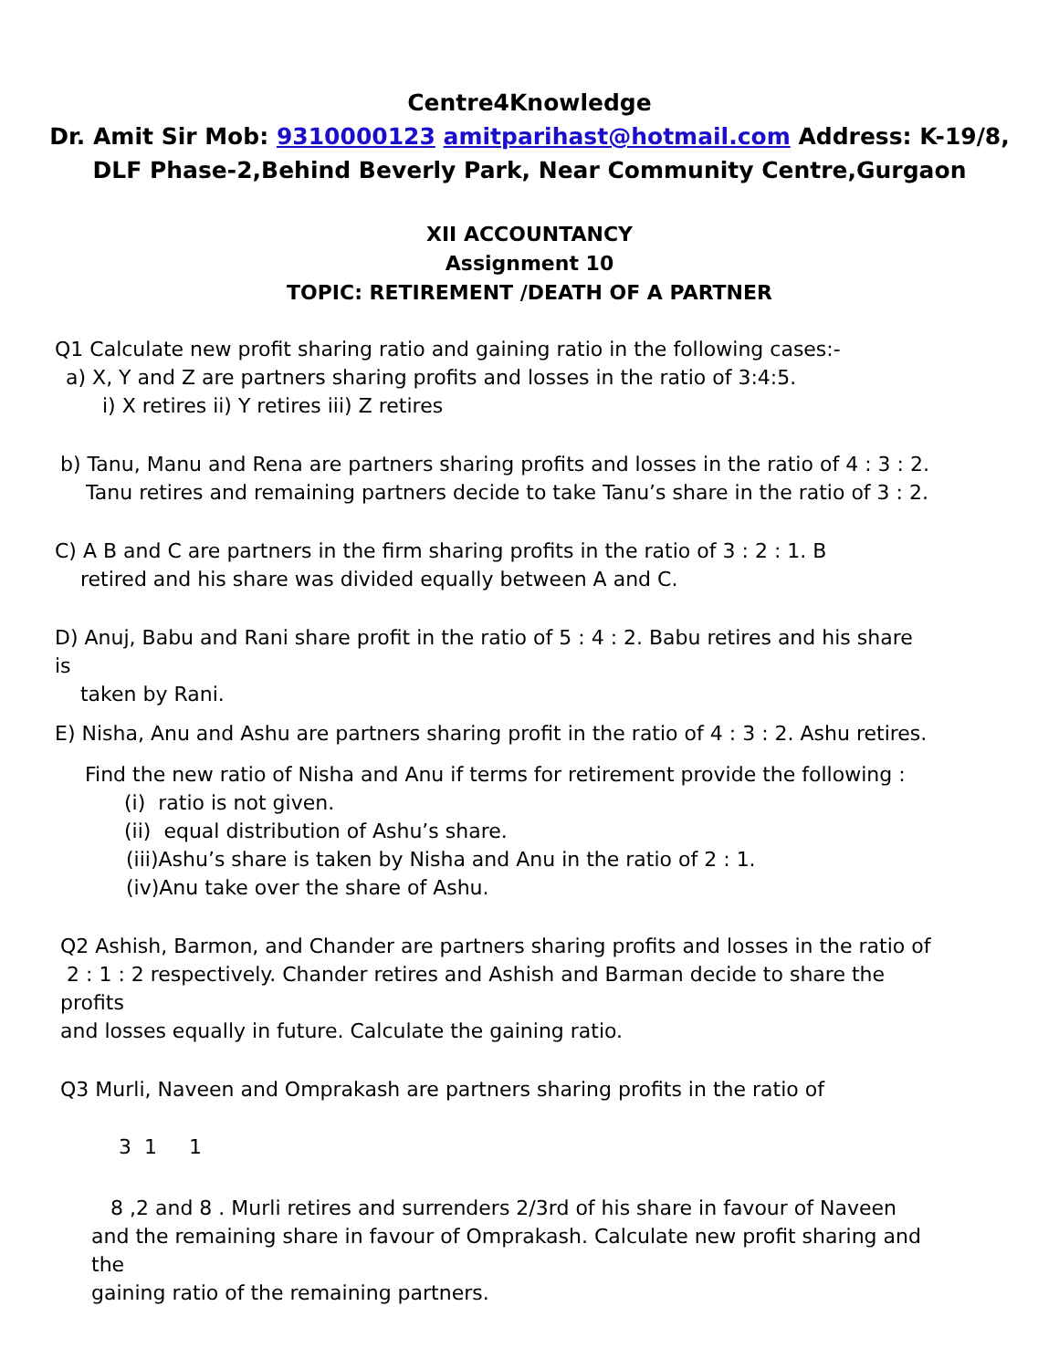Centre4Knowledge
Dr. Amit Sir Mob: 9310000123 amitparihast@hotmail.com Address: K-19/8,
DLF Phase-2,Behind Beverly Park, Near Community Centre,Gurgaon
XII ACCOUNTANCY
Assignment 10
TOPIC: RETIREMENT /DEATH OF A PARTNER
Q1 Calculate new profit sharing ratio and gaining ratio in the following cases:-
a) X, Y and Z are partners sharing profits and losses in the ratio of 3:4:5.
i) X retires ii) Y retires iii) Z retires
b) Tanu, Manu and Rena are partners sharing profits and losses in the ratio of 4 : 3 : 2.
Tanu retires and remaining partners decide to take Tanu’s share in the ratio of 3 : 2.
C) A B and C are partners in the firm sharing profits in the ratio of 3 : 2 : 1. B
retired and his share was divided equally between A and C.
D) Anuj, Babu and Rani share profit in the ratio of 5 : 4 : 2. Babu retires and his share is
taken by Rani.
E) Nisha, Anu and Ashu are partners sharing profit in the ratio of 4 : 3 : 2. Ashu retires.
Find the new ratio of Nisha and Anu if terms for retirement provide the following :
(i) ratio is not given.
(ii) equal distribution of Ashu’s share.
(iii)Ashu’s share is taken by Nisha and Anu in the ratio of 2 : 1.
(iv)Anu take over the share of Ashu.
Q2 Ashish, Barmon, and Chander are partners sharing profits and losses in the ratio of
2 : 1 : 2 respectively. Chander retires and Ashish and Barman decide to share the profits
and losses equally in future. Calculate the gaining ratio.
Q3 Murli, Naveen and Omprakash are partners sharing profits in the ratio of
3 1 1
8 ,2 and 8 . Murli retires and surrenders 2/3rd of his share in favour of Naveen
and the remaining share in favour of Omprakash. Calculate new profit sharing and the
gaining ratio of the remaining partners.